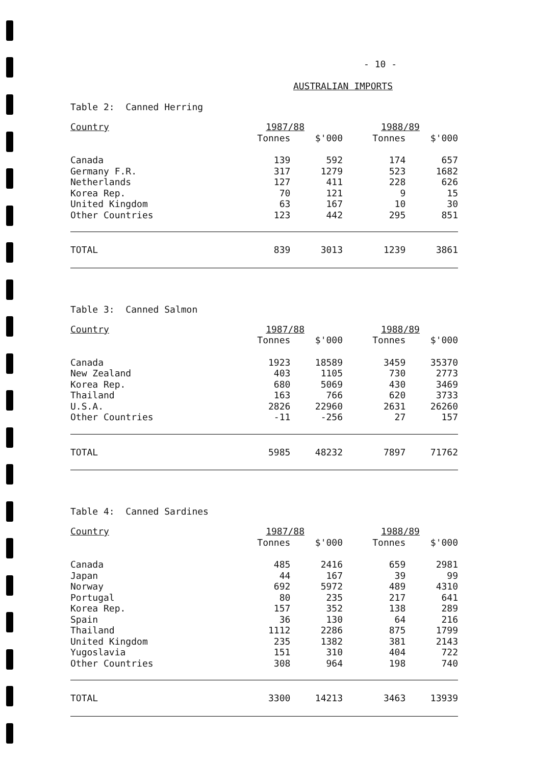- 10 -
AUSTRALIAN IMPORTS
Table 2: Canned Herring
| Country | 1987/88 | | 1988/89 | |
| --- | --- | --- | --- | --- |
| | Tonnes | $'000 | Tonnes | $'000 |
| Canada | 139 | 592 | 174 | 657 |
| Germany F.R. | 317 | 1279 | 523 | 1682 |
| Netherlands | 127 | 411 | 228 | 626 |
| Korea Rep. | 70 | 121 | 9 | 15 |
| United Kingdom | 63 | 167 | 10 | 30 |
| Other Countries | 123 | 442 | 295 | 851 |
| TOTAL | 839 | 3013 | 1239 | 3861 |
Table 3: Canned Salmon
| Country | 1987/88 | | 1988/89 | |
| --- | --- | --- | --- | --- |
| | Tonnes | $'000 | Tonnes | $'000 |
| Canada | 1923 | 18589 | 3459 | 35370 |
| New Zealand | 403 | 1105 | 730 | 2773 |
| Korea Rep. | 680 | 5069 | 430 | 3469 |
| Thailand | 163 | 766 | 620 | 3733 |
| U.S.A. | 2826 | 22960 | 2631 | 26260 |
| Other Countries | -11 | -256 | 27 | 157 |
| TOTAL | 5985 | 48232 | 7897 | 71762 |
Table 4: Canned Sardines
| Country | 1987/88 | | 1988/89 | |
| --- | --- | --- | --- | --- |
| | Tonnes | $'000 | Tonnes | $'000 |
| Canada | 485 | 2416 | 659 | 2981 |
| Japan | 44 | 167 | 39 | 99 |
| Norway | 692 | 5972 | 489 | 4310 |
| Portugal | 80 | 235 | 217 | 641 |
| Korea Rep. | 157 | 352 | 138 | 289 |
| Spain | 36 | 130 | 64 | 216 |
| Thailand | 1112 | 2286 | 875 | 1799 |
| United Kingdom | 235 | 1382 | 381 | 2143 |
| Yugoslavia | 151 | 310 | 404 | 722 |
| Other Countries | 308 | 964 | 198 | 740 |
| TOTAL | 3300 | 14213 | 3463 | 13939 |